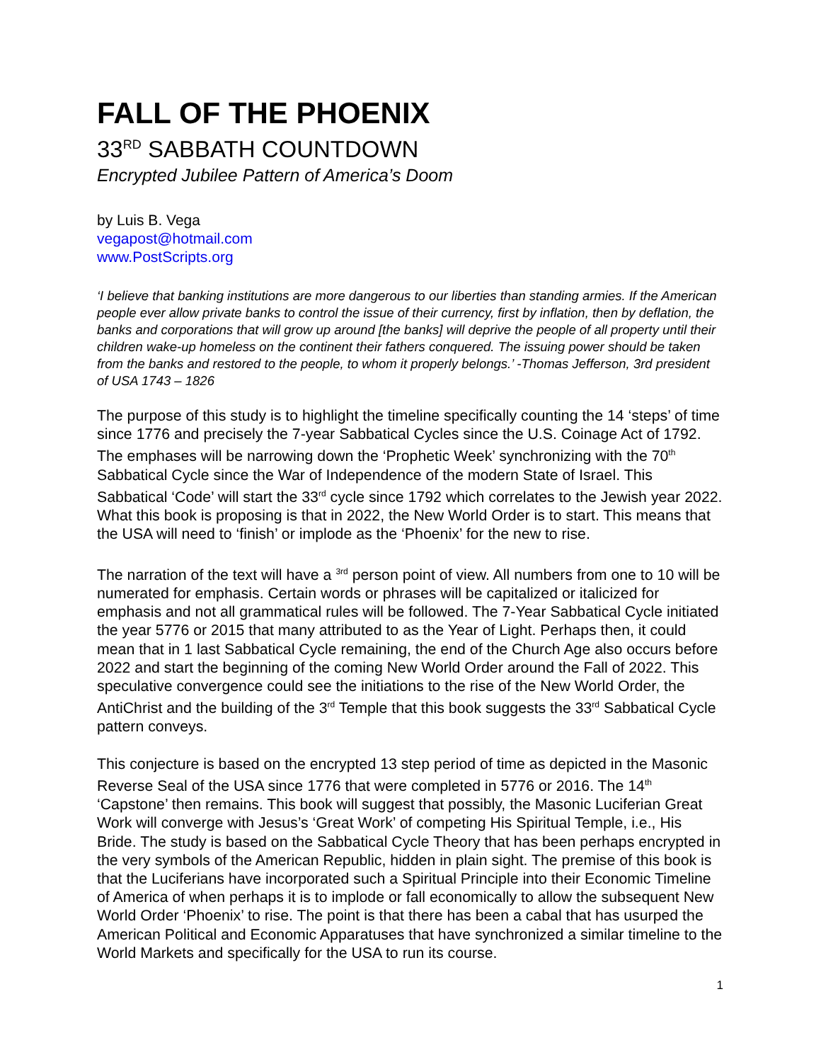FALL OF THE PHOENIX
33<sup>RD</sup> SABBATH COUNTDOWN
Encrypted Jubilee Pattern of America’s Doom
by Luis B. Vega
vegapost@hotmail.com
www.PostScripts.org
‘I believe that banking institutions are more dangerous to our liberties than standing armies. If the American people ever allow private banks to control the issue of their currency, first by inflation, then by deflation, the banks and corporations that will grow up around [the banks] will deprive the people of all property until their children wake-up homeless on the continent their fathers conquered. The issuing power should be taken from the banks and restored to the people, to whom it properly belongs.’ -Thomas Jefferson, 3rd president of USA 1743 – 1826
The purpose of this study is to highlight the timeline specifically counting the 14 ‘steps’ of time since 1776 and precisely the 7-year Sabbatical Cycles since the U.S. Coinage Act of 1792. The emphases will be narrowing down the ‘Prophetic Week’ synchronizing with the 70<sup>th</sup> Sabbatical Cycle since the War of Independence of the modern State of Israel. This Sabbatical ‘Code’ will start the 33<sup>rd</sup> cycle since 1792 which correlates to the Jewish year 2022. What this book is proposing is that in 2022, the New World Order is to start. This means that the USA will need to ‘finish’ or implode as the ‘Phoenix’ for the new to rise.
The narration of the text will have a <sup>3rd</sup> person point of view. All numbers from one to 10 will be numerated for emphasis. Certain words or phrases will be capitalized or italicized for emphasis and not all grammatical rules will be followed. The 7-Year Sabbatical Cycle initiated the year 5776 or 2015 that many attributed to as the Year of Light. Perhaps then, it could mean that in 1 last Sabbatical Cycle remaining, the end of the Church Age also occurs before 2022 and start the beginning of the coming New World Order around the Fall of 2022. This speculative convergence could see the initiations to the rise of the New World Order, the AntiChrist and the building of the 3<sup>rd</sup> Temple that this book suggests the 33<sup>rd</sup> Sabbatical Cycle pattern conveys.
This conjecture is based on the encrypted 13 step period of time as depicted in the Masonic Reverse Seal of the USA since 1776 that were completed in 5776 or 2016. The 14<sup>th</sup> ‘Capstone’ then remains. This book will suggest that possibly, the Masonic Luciferian Great Work will converge with Jesus’s ‘Great Work’ of competing His Spiritual Temple, i.e., His Bride. The study is based on the Sabbatical Cycle Theory that has been perhaps encrypted in the very symbols of the American Republic, hidden in plain sight. The premise of this book is that the Luciferians have incorporated such a Spiritual Principle into their Economic Timeline of America of when perhaps it is to implode or fall economically to allow the subsequent New World Order ‘Phoenix’ to rise. The point is that there has been a cabal that has usurped the American Political and Economic Apparatuses that have synchronized a similar timeline to the World Markets and specifically for the USA to run its course.
1